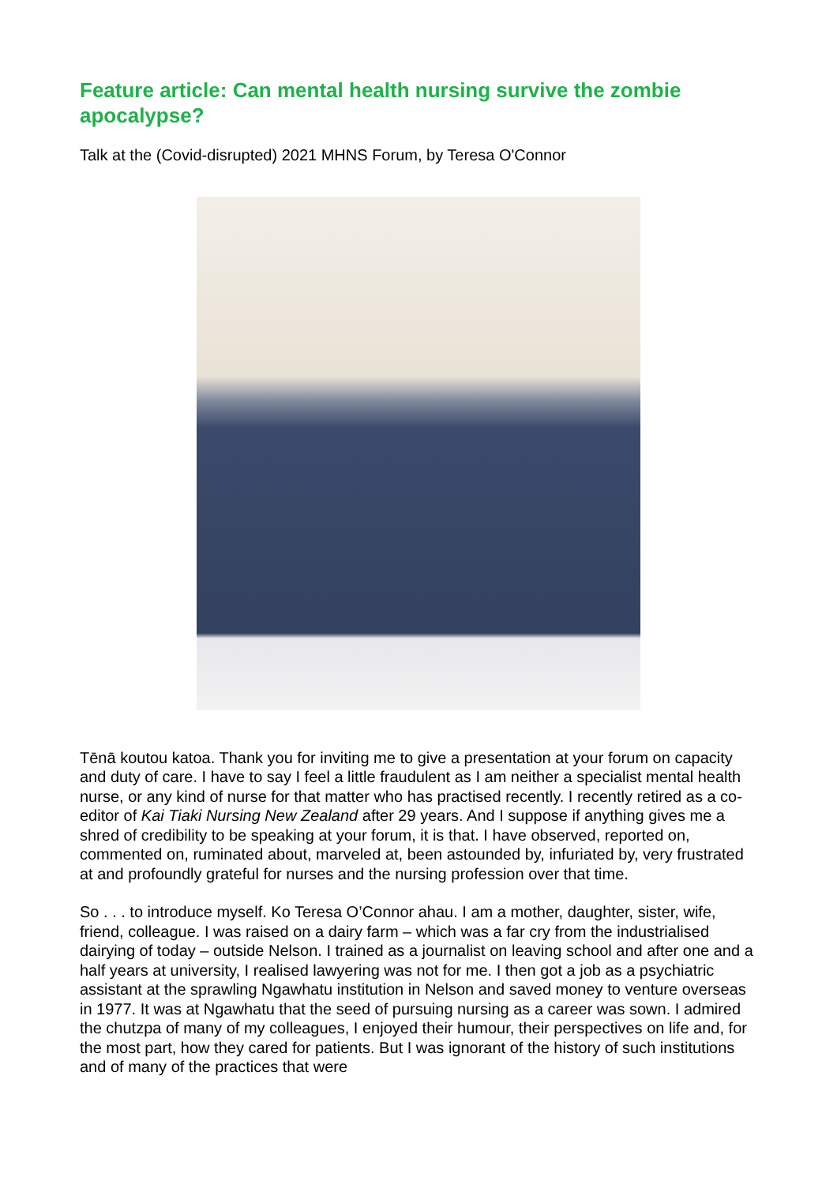Feature article: Can mental health nursing survive the zombie apocalypse?
Talk at the (Covid-disrupted) 2021 MHNS Forum, by Teresa O'Connor
Tēnā koutou katoa. Thank you for inviting me to give a presentation at your forum on capacity and duty of care. I have to say I feel a little fraudulent as I am neither a specialist mental health nurse, or any kind of nurse for that matter who has practised recently. I recently retired as a co-editor of Kai Tiaki Nursing New Zealand after 29 years. And I suppose if anything gives me a shred of credibility to be speaking at your forum, it is that. I have observed, reported on, commented on, ruminated about, marveled at, been astounded by, infuriated by, very frustrated at and profoundly grateful for nurses and the nursing profession over that time.
So . . . to introduce myself. Ko Teresa O’Connor ahau. I am a mother, daughter, sister, wife, friend, colleague. I was raised on a dairy farm – which was a far cry from the industrialised dairying of today – outside Nelson. I trained as a journalist on leaving school and after one and a half years at university, I realised lawyering was not for me. I then got a job as a psychiatric assistant at the sprawling Ngawhatu institution in Nelson and saved money to venture overseas in 1977. It was at Ngawhatu that the seed of pursuing nursing as a career was sown. I admired the chutzpa of many of my colleagues, I enjoyed their humour, their perspectives on life and, for the most part, how they cared for patients. But I was ignorant of the history of such institutions and of many of the practices that were